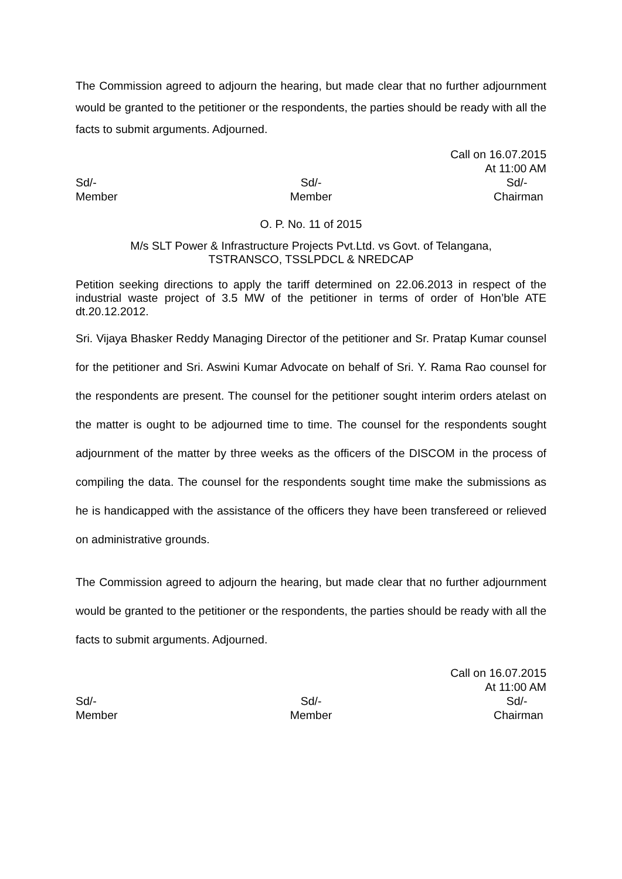The Commission agreed to adjourn the hearing, but made clear that no further adjournment would be granted to the petitioner or the respondents, the parties should be ready with all the facts to submit arguments. Adjourned.
Call on 16.07.2015
At 11:00 AM
Sd/-
Member
Sd/-
Member
Sd/-
Chairman
O. P. No. 11 of 2015
M/s SLT Power & Infrastructure Projects Pvt.Ltd. vs Govt. of Telangana,
TSTRANSCO, TSSLPDCL & NREDCAP
Petition seeking directions to apply the tariff determined on 22.06.2013 in respect of the industrial waste project of 3.5 MW of the petitioner in terms of order of Hon’ble ATE dt.20.12.2012.
Sri. Vijaya Bhasker Reddy Managing Director of the petitioner and Sr. Pratap Kumar counsel for the petitioner and Sri. Aswini Kumar Advocate on behalf of Sri. Y. Rama Rao counsel for the respondents are present. The counsel for the petitioner sought interim orders atelast on the matter is ought to be adjourned time to time. The counsel for the respondents sought adjournment of the matter by three weeks as the officers of the DISCOM in the process of compiling the data. The counsel for the respondents sought time make the submissions as he is handicapped with the assistance of the officers they have been transfereed or relieved on administrative grounds.
The Commission agreed to adjourn the hearing, but made clear that no further adjournment would be granted to the petitioner or the respondents, the parties should be ready with all the facts to submit arguments. Adjourned.
Call on 16.07.2015
At 11:00 AM
Sd/-
Member
Sd/-
Member
Sd/-
Chairman